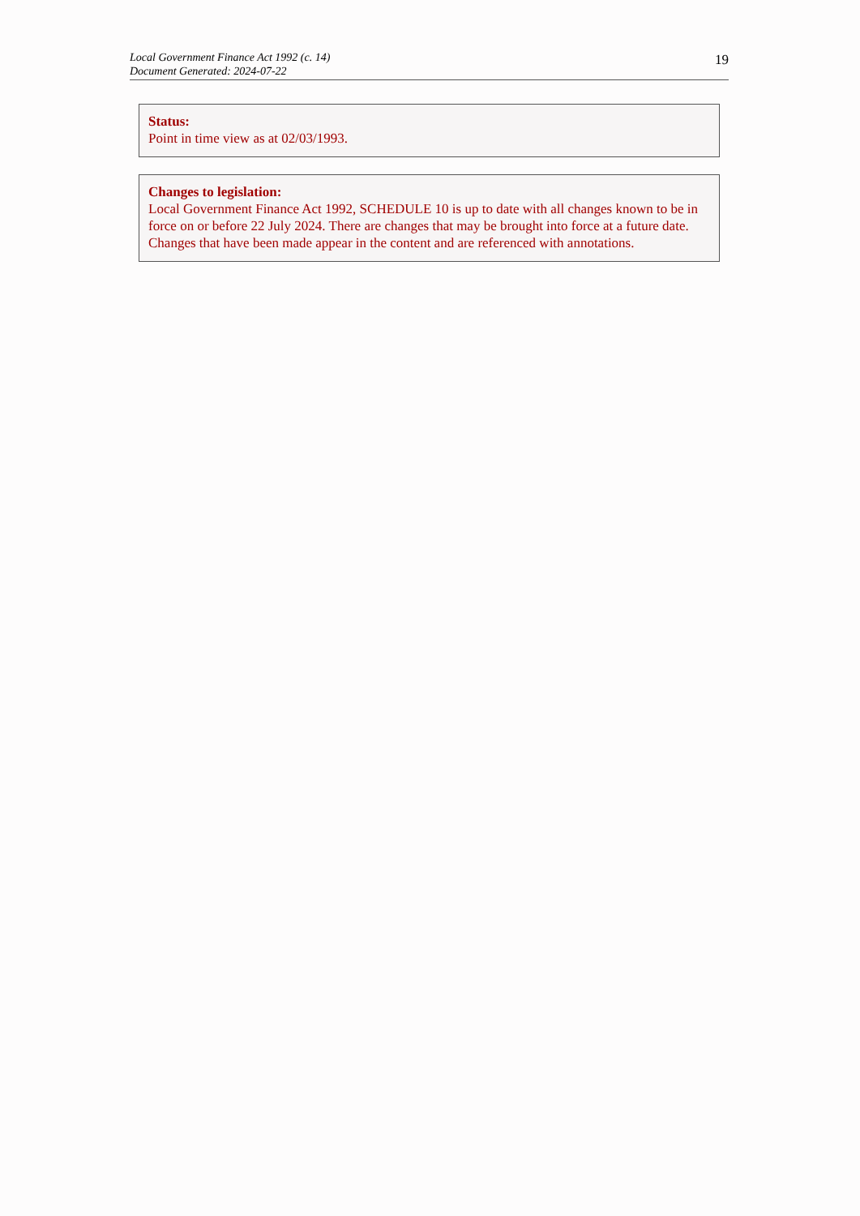Local Government Finance Act 1992 (c. 14)
Document Generated: 2024-07-22
19
Status:
Point in time view as at 02/03/1993.
Changes to legislation:
Local Government Finance Act 1992, SCHEDULE 10 is up to date with all changes known to be in force on or before 22 July 2024. There are changes that may be brought into force at a future date. Changes that have been made appear in the content and are referenced with annotations.